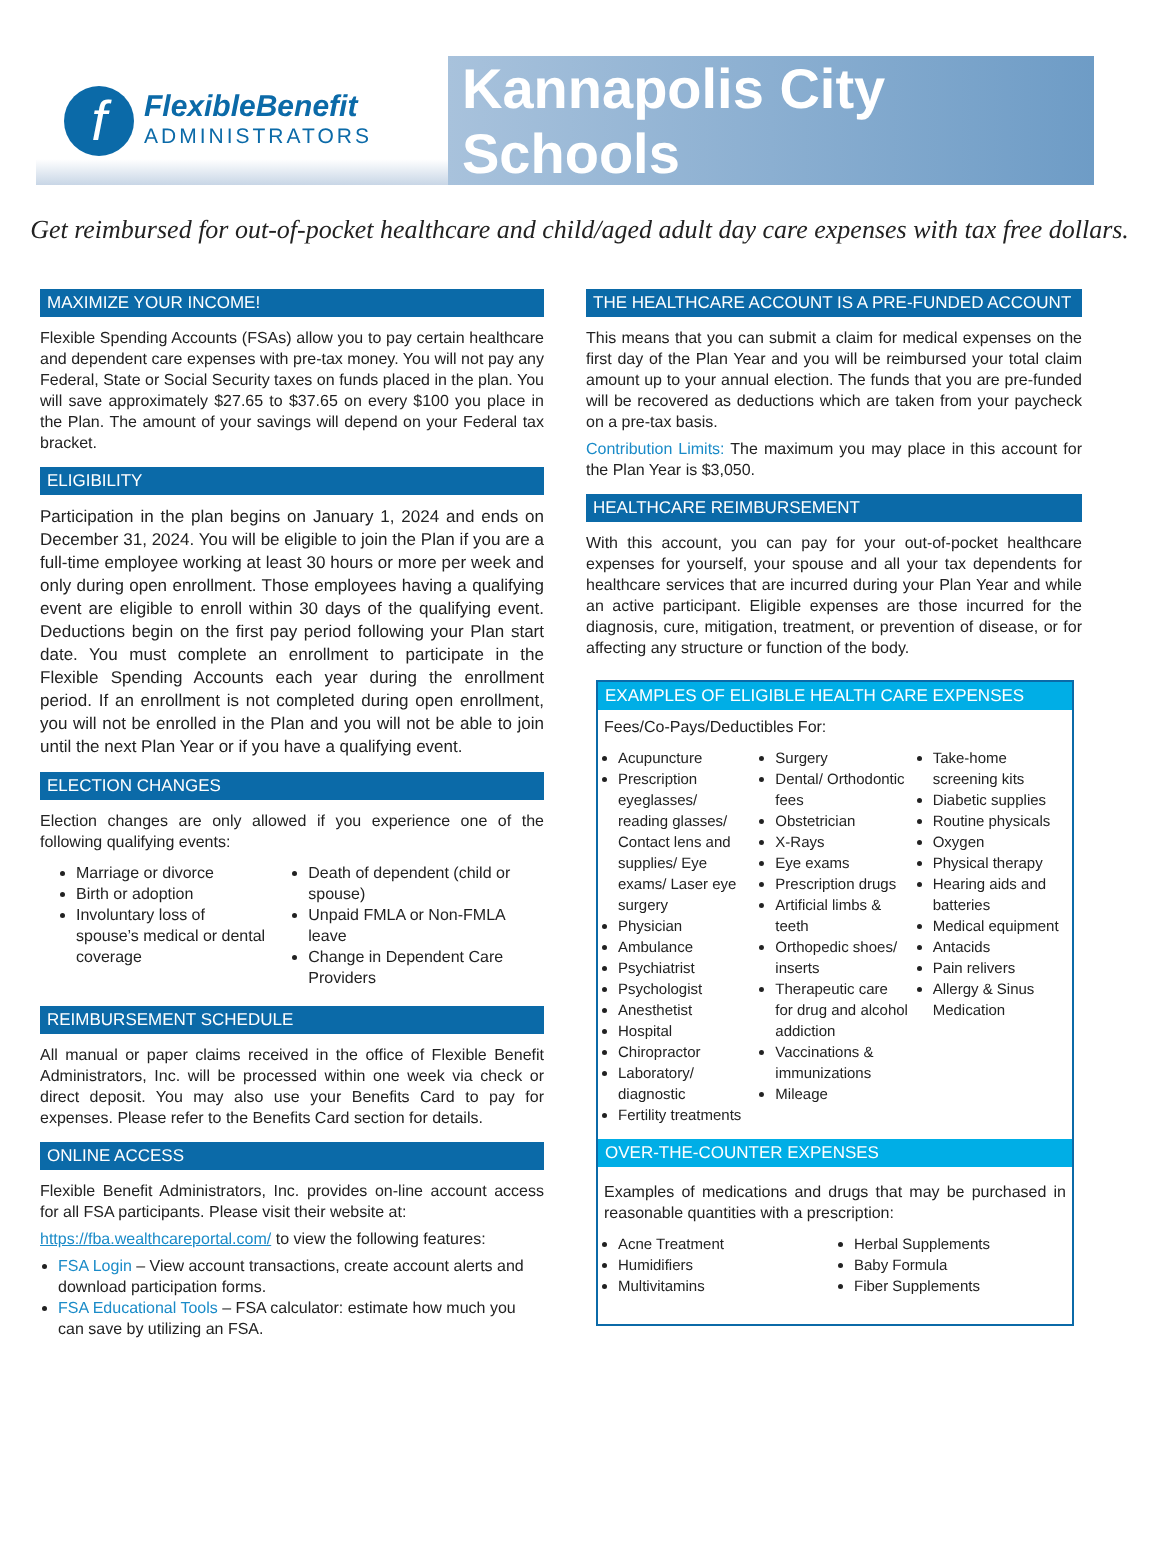f
FlexibleBenefit
ADMINISTRATORS
Kannapolis City Schools
Get reimbursed for out-of-pocket healthcare and child/aged adult day care expenses with tax free dollars.
MAXIMIZE YOUR INCOME!
Flexible Spending Accounts (FSAs) allow you to pay certain healthcare and dependent care expenses with pre-tax money. You will not pay any Federal, State or Social Security taxes on funds placed in the plan. You will save approximately $27.65 to $37.65 on every $100 you place in the Plan. The amount of your savings will depend on your Federal tax bracket.
ELIGIBILITY
Participation in the plan begins on January 1, 2024 and ends on December 31, 2024. You will be eligible to join the Plan if you are a full-time employee working at least 30 hours or more per week and only during open enrollment. Those employees having a qualifying event are eligible to enroll within 30 days of the qualifying event. Deductions begin on the first pay period following your Plan start date. You must complete an enrollment to participate in the Flexible Spending Accounts each year during the enrollment period. If an enrollment is not completed during open enrollment, you will not be enrolled in the Plan and you will not be able to join until the next Plan Year or if you have a qualifying event.
ELECTION CHANGES
Election changes are only allowed if you experience one of the following qualifying events:
Marriage or divorce
Birth or adoption
Involuntary loss of spouse’s medical or dental coverage
Death of dependent (child or spouse)
Unpaid FMLA or Non-FMLA leave
Change in Dependent Care Providers
REIMBURSEMENT SCHEDULE
All manual or paper claims received in the office of Flexible Benefit Administrators, Inc. will be processed within one week via check or direct deposit. You may also use your Benefits Card to pay for expenses. Please refer to the Benefits Card section for details.
ONLINE ACCESS
Flexible Benefit Administrators, Inc. provides on-line account access for all FSA participants. Please visit their website at:
https://fba.wealthcareportal.com/ to view the following features:
FSA Login – View account transactions, create account alerts and download participation forms.
FSA Educational Tools – FSA calculator: estimate how much you can save by utilizing an FSA.
THE HEALTHCARE ACCOUNT IS A PRE-FUNDED ACCOUNT
This means that you can submit a claim for medical expenses on the first day of the Plan Year and you will be reimbursed your total claim amount up to your annual election. The funds that you are pre-funded will be recovered as deductions which are taken from your paycheck on a pre-tax basis.
Contribution Limits: The maximum you may place in this account for the Plan Year is $3,050.
HEALTHCARE REIMBURSEMENT
With this account, you can pay for your out-of-pocket healthcare expenses for yourself, your spouse and all your tax dependents for healthcare services that are incurred during your Plan Year and while an active participant. Eligible expenses are those incurred for the diagnosis, cure, mitigation, treatment, or prevention of disease, or for affecting any structure or function of the body.
EXAMPLES OF ELIGIBLE HEALTH CARE EXPENSES
Fees/Co-Pays/Deductibles For:
Acupuncture
Prescription eyeglasses/ reading glasses/ Contact lens and supplies/ Eye exams/ Laser eye surgery
Physician
Ambulance
Psychiatrist
Psychologist
Anesthetist
Hospital
Chiropractor
Laboratory/ diagnostic
Fertility treatments
Surgery
Dental/ Orthodontic fees
Obstetrician
X-Rays
Eye exams
Prescription drugs
Artificial limbs & teeth
Orthopedic shoes/ inserts
Therapeutic care for drug and alcohol addiction
Vaccinations & immunizations
Mileage
Take-home screening kits
Diabetic supplies
Routine physicals
Oxygen
Physical therapy
Hearing aids and batteries
Medical equipment
Antacids
Pain relivers
Allergy & Sinus Medication
OVER-THE-COUNTER EXPENSES
Examples of medications and drugs that may be purchased in reasonable quantities with a prescription:
Acne Treatment
Humidifiers
Multivitamins
Herbal Supplements
Baby Formula
Fiber Supplements